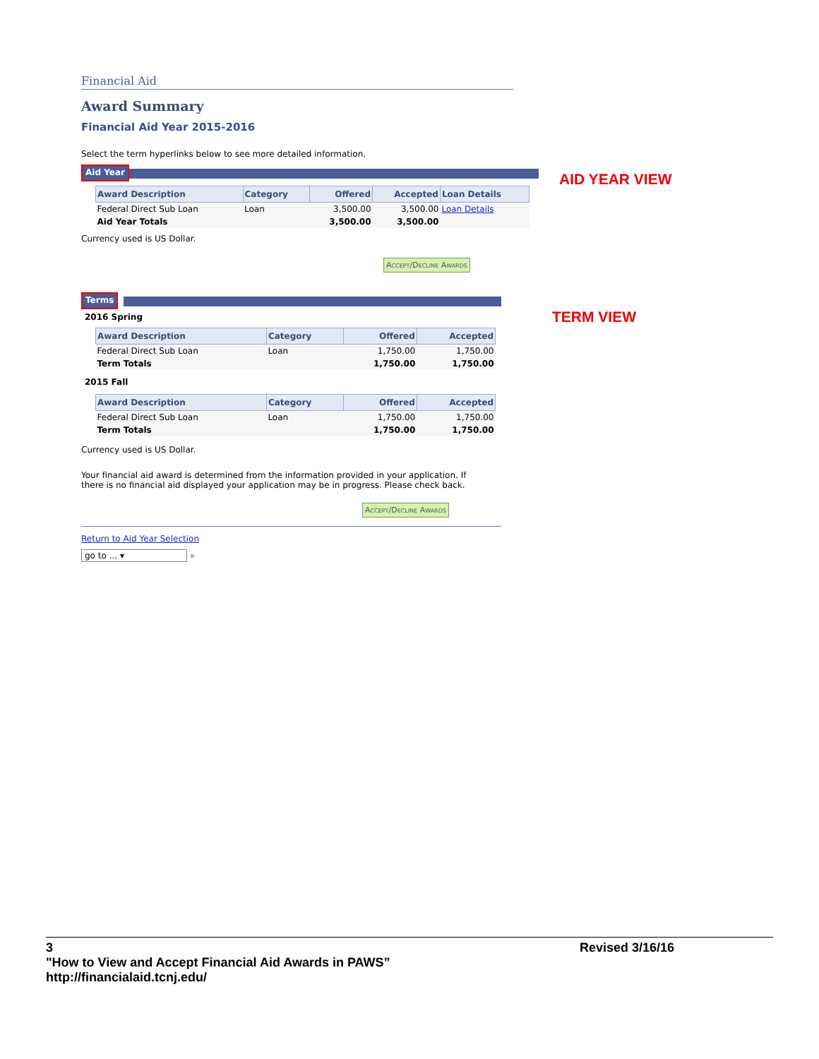Financial Aid
Award Summary
Financial Aid Year 2015-2016
Select the term hyperlinks below to see more detailed information.
Aid Year
| Award Description | Category | Offered | Accepted | Loan Details |
| --- | --- | --- | --- | --- |
| Federal Direct Sub Loan | Loan | 3,500.00 | 3,500.00 | Loan Details |
| Aid Year Totals | | 3,500.00 | 3,500.00 | |
Currency used is US Dollar.
Accept/Decline Awards
Terms
2016 Spring
| Award Description | Category | Offered | Accepted |
| --- | --- | --- | --- |
| Federal Direct Sub Loan | Loan | 1,750.00 | 1,750.00 |
| Term Totals | | 1,750.00 | 1,750.00 |
2015 Fall
| Award Description | Category | Offered | Accepted |
| --- | --- | --- | --- |
| Federal Direct Sub Loan | Loan | 1,750.00 | 1,750.00 |
| Term Totals | | 1,750.00 | 1,750.00 |
Currency used is US Dollar.
Your financial aid award is determined from the information provided in your application. If there is no financial aid displayed your application may be in progress. Please check back.
Accept/Decline Awards
Return to Aid Year Selection
go to ... ▾ »
AID YEAR VIEW
TERM VIEW
3 Revised 3/16/16
"How to View and Accept Financial Aid Awards in PAWS”
http://financialaid.tcnj.edu/